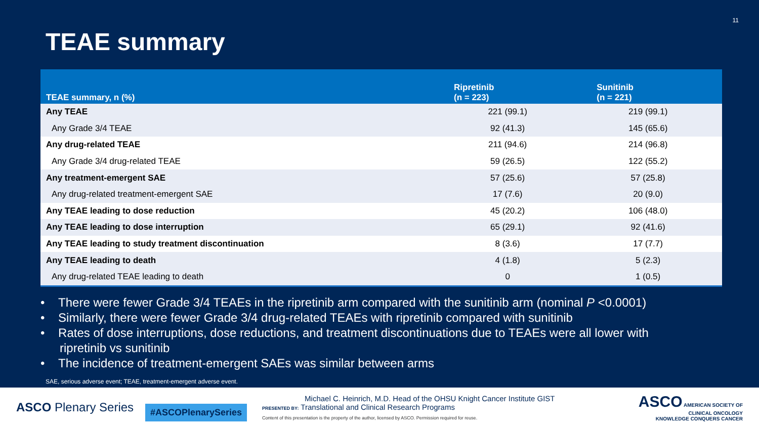11
TEAE summary
| TEAE summary, n (%) | Ripretinib (n = 223) | Sunitinib (n = 221) |
| --- | --- | --- |
| Any TEAE | 221 (99.1) | 219 (99.1) |
| Any Grade 3/4 TEAE | 92 (41.3) | 145 (65.6) |
| Any drug-related TEAE | 211 (94.6) | 214 (96.8) |
| Any Grade 3/4 drug-related TEAE | 59 (26.5) | 122 (55.2) |
| Any treatment-emergent SAE | 57 (25.6) | 57 (25.8) |
| Any drug-related treatment-emergent SAE | 17 (7.6) | 20 (9.0) |
| Any TEAE leading to dose reduction | 45 (20.2) | 106 (48.0) |
| Any TEAE leading to dose interruption | 65 (29.1) | 92 (41.6) |
| Any TEAE leading to study treatment discontinuation | 8 (3.6) | 17 (7.7) |
| Any TEAE leading to death | 4 (1.8) | 5 (2.3) |
| Any drug-related TEAE leading to death | 0 | 1 (0.5) |
• There were fewer Grade 3/4 TEAEs in the ripretinib arm compared with the sunitinib arm (nominal P <0.0001)
• Similarly, there were fewer Grade 3/4 drug-related TEAEs with ripretinib compared with sunitinib
• Rates of dose interruptions, dose reductions, and treatment discontinuations due to TEAEs were all lower with ripretinib vs sunitinib
• The incidence of treatment-emergent SAEs was similar between arms
SAE, serious adverse event; TEAE, treatment-emergent adverse event.
ASCO Plenary Series
#ASCOPlenarySeries
Michael C. Heinrich, M.D. Head of the OHSU Knight Cancer Institute GIST
PRESENTED BY: Translational and Clinical Research Programs
Content of this presentation is the property of the author, licensed by ASCO. Permission required for reuse.
ASCO AMERICAN SOCIETY OF
CLINICAL ONCOLOGY
KNOWLEDGE CONQUERS CANCER